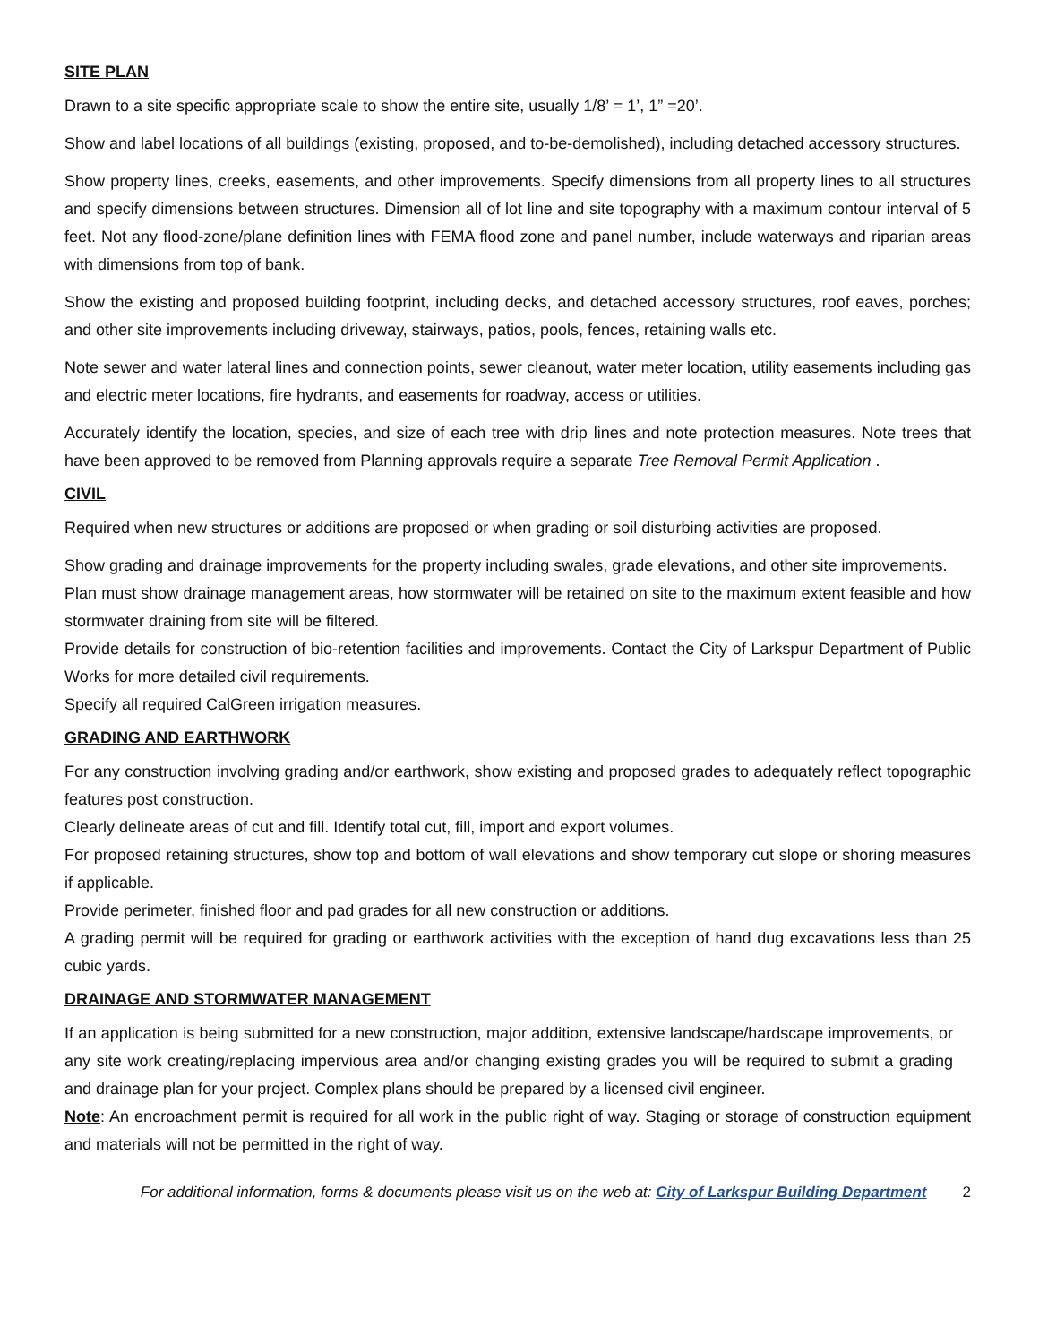SITE PLAN
Drawn to a site specific appropriate scale to show the entire site, usually 1/8’ = 1’, 1” =20’.
Show and label locations of all buildings (existing, proposed, and to-be-demolished), including detached accessory structures.
Show property lines, creeks, easements, and other improvements. Specify dimensions from all property lines to all structures and specify dimensions between structures. Dimension all of lot line and site topography with a maximum contour interval of 5 feet. Not any flood-zone/plane definition lines with FEMA flood zone and panel number, include waterways and riparian areas with dimensions from top of bank.
Show the existing and proposed building footprint, including decks, and detached accessory structures, roof eaves, porches; and other site improvements including driveway, stairways, patios, pools, fences, retaining walls etc.
Note sewer and water lateral lines and connection points, sewer cleanout, water meter location, utility easements including gas and electric meter locations, fire hydrants, and easements for roadway, access or utilities.
Accurately identify the location, species, and size of each tree with drip lines and note protection measures. Note trees that have been approved to be removed from Planning approvals require a separate Tree Removal Permit Application .
CIVIL
Required when new structures or additions are proposed or when grading or soil disturbing activities are proposed.
Show grading and drainage improvements for the property including swales, grade elevations, and other site improvements.
Plan must show drainage management areas, how stormwater will be retained on site to the maximum extent feasible and how stormwater draining from site will be filtered.
Provide details for construction of bio-retention facilities and improvements. Contact the City of Larkspur Department of Public Works for more detailed civil requirements.
Specify all required CalGreen irrigation measures.
GRADING AND EARTHWORK
For any construction involving grading and/or earthwork, show existing and proposed grades to adequately reflect topographic features post construction.
Clearly delineate areas of cut and fill. Identify total cut, fill, import and export volumes.
For proposed retaining structures, show top and bottom of wall elevations and show temporary cut slope or shoring measures if applicable.
Provide perimeter, finished floor and pad grades for all new construction or additions.
A grading permit will be required for grading or earthwork activities with the exception of hand dug excavations less than 25 cubic yards.
DRAINAGE AND STORMWATER MANAGEMENT
If an application is being submitted for a new construction, major addition, extensive landscape/hardscape improvements, or any site work creating/replacing impervious area and/or changing existing grades you will be required to submit a grading and drainage plan for your project. Complex plans should be prepared by a licensed civil engineer.
Note: An encroachment permit is required for all work in the public right of way. Staging or storage of construction equipment and materials will not be permitted in the right of way.
For additional information, forms & documents please visit us on the web at: City of Larkspur Building Department 2